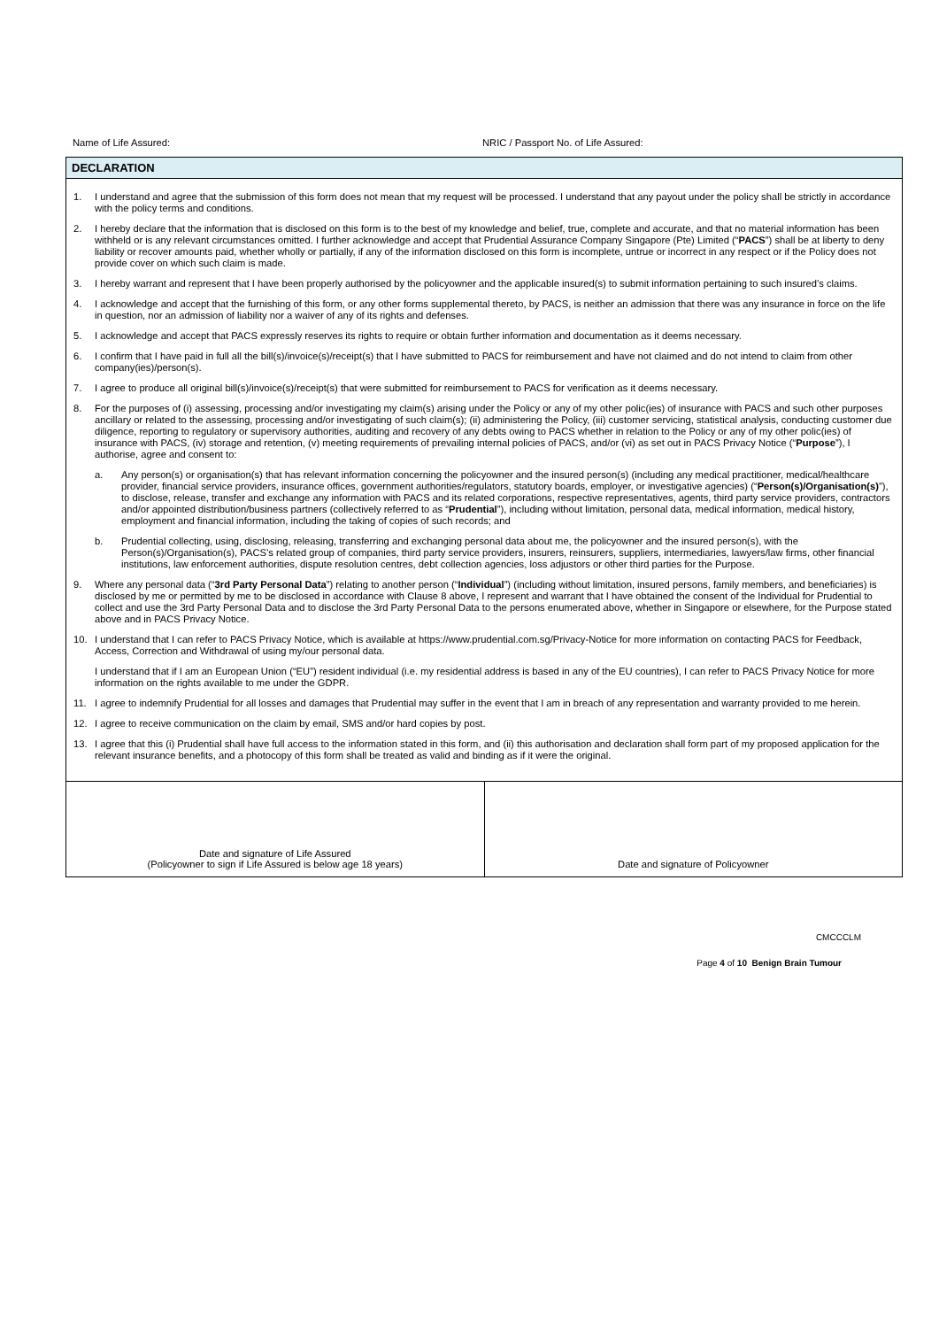Name of Life Assured: NRIC / Passport No. of Life Assured:
DECLARATION
1. I understand and agree that the submission of this form does not mean that my request will be processed. I understand that any payout under the policy shall be strictly in accordance with the policy terms and conditions.
2. I hereby declare that the information that is disclosed on this form is to the best of my knowledge and belief, true, complete and accurate, and that no material information has been withheld or is any relevant circumstances omitted. I further acknowledge and accept that Prudential Assurance Company Singapore (Pte) Limited (“PACS”) shall be at liberty to deny liability or recover amounts paid, whether wholly or partially, if any of the information disclosed on this form is incomplete, untrue or incorrect in any respect or if the Policy does not provide cover on which such claim is made.
3. I hereby warrant and represent that I have been properly authorised by the policyowner and the applicable insured(s) to submit information pertaining to such insured’s claims.
4. I acknowledge and accept that the furnishing of this form, or any other forms supplemental thereto, by PACS, is neither an admission that there was any insurance in force on the life in question, nor an admission of liability nor a waiver of any of its rights and defenses.
5. I acknowledge and accept that PACS expressly reserves its rights to require or obtain further information and documentation as it deems necessary.
6. I confirm that I have paid in full all the bill(s)/invoice(s)/receipt(s) that I have submitted to PACS for reimbursement and have not claimed and do not intend to claim from other company(ies)/person(s).
7. I agree to produce all original bill(s)/invoice(s)/receipt(s) that were submitted for reimbursement to PACS for verification as it deems necessary.
8. For the purposes of (i) assessing, processing and/or investigating my claim(s) arising under the Policy or any of my other polic(ies) of insurance with PACS and such other purposes ancillary or related to the assessing, processing and/or investigating of such claim(s); (ii) administering the Policy, (iii) customer servicing, statistical analysis, conducting customer due diligence, reporting to regulatory or supervisory authorities, auditing and recovery of any debts owing to PACS whether in relation to the Policy or any of my other polic(ies) of insurance with PACS, (iv) storage and retention, (v) meeting requirements of prevailing internal policies of PACS, and/or (vi) as set out in PACS Privacy Notice (“Purpose”), I authorise, agree and consent to:
a. Any person(s) or organisation(s) that has relevant information concerning the policyowner and the insured person(s) (including any medical practitioner, medical/healthcare provider, financial service providers, insurance offices, government authorities/regulators, statutory boards, employer, or investigative agencies) (“Person(s)/Organisation(s)”), to disclose, release, transfer and exchange any information with PACS and its related corporations, respective representatives, agents, third party service providers, contractors and/or appointed distribution/business partners (collectively referred to as “Prudential”), including without limitation, personal data, medical information, medical history, employment and financial information, including the taking of copies of such records; and
b. Prudential collecting, using, disclosing, releasing, transferring and exchanging personal data about me, the policyowner and the insured person(s), with the Person(s)/Organisation(s), PACS’s related group of companies, third party service providers, insurers, reinsurers, suppliers, intermediaries, lawyers/law firms, other financial institutions, law enforcement authorities, dispute resolution centres, debt collection agencies, loss adjustors or other third parties for the Purpose.
9. Where any personal data (“3rd Party Personal Data”) relating to another person (“Individual”) (including without limitation, insured persons, family members, and beneficiaries) is disclosed by me or permitted by me to be disclosed in accordance with Clause 8 above, I represent and warrant that I have obtained the consent of the Individual for Prudential to collect and use the 3rd Party Personal Data and to disclose the 3rd Party Personal Data to the persons enumerated above, whether in Singapore or elsewhere, for the Purpose stated above and in PACS Privacy Notice.
10. I understand that I can refer to PACS Privacy Notice, which is available at https://www.prudential.com.sg/Privacy-Notice for more information on contacting PACS for Feedback, Access, Correction and Withdrawal of using my/our personal data.
I understand that if I am an European Union (“EU”) resident individual (i.e. my residential address is based in any of the EU countries), I can refer to PACS Privacy Notice for more information on the rights available to me under the GDPR.
11. I agree to indemnify Prudential for all losses and damages that Prudential may suffer in the event that I am in breach of any representation and warranty provided to me herein.
12. I agree to receive communication on the claim by email, SMS and/or hard copies by post.
13. I agree that this (i) Prudential shall have full access to the information stated in this form, and (ii) this authorisation and declaration shall form part of my proposed application for the relevant insurance benefits, and a photocopy of this form shall be treated as valid and binding as if it were the original.
| Date and signature of Life Assured (Policyowner to sign if Life Assured is below age 18 years) | Date and signature of Policyowner |
CMCCCLM
Page 4 of 10 Benign Brain Tumour